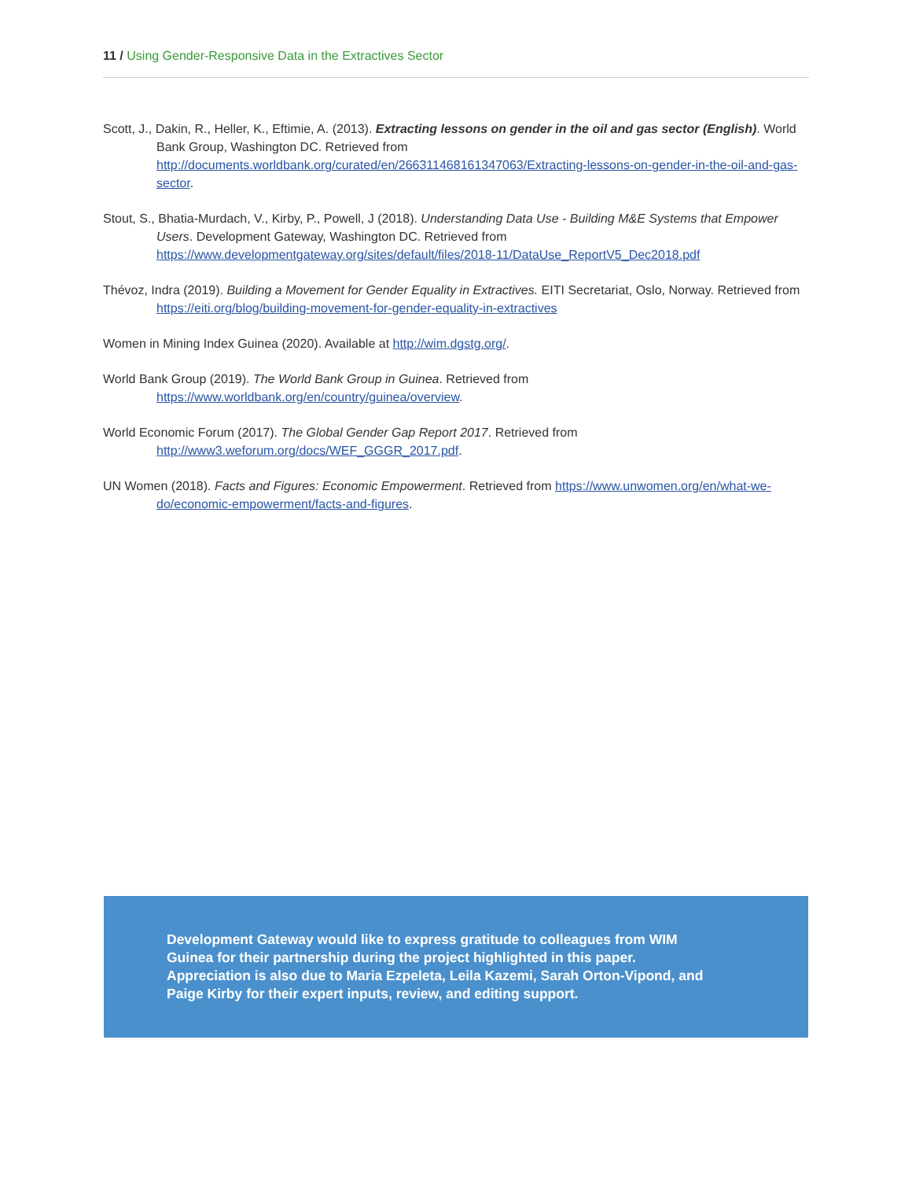11 / Using Gender-Responsive Data in the Extractives Sector
Scott, J., Dakin, R., Heller, K., Eftimie, A. (2013). Extracting lessons on gender in the oil and gas sector (English). World Bank Group, Washington DC. Retrieved from http://documents.worldbank.org/curated/en/266311468161347063/Extracting-lessons-on-gender-in-the-oil-and-gas-sector.
Stout, S., Bhatia-Murdach, V., Kirby, P., Powell, J (2018). Understanding Data Use - Building M&E Systems that Empower Users. Development Gateway, Washington DC. Retrieved from https://www.developmentgateway.org/sites/default/files/2018-11/DataUse_ReportV5_Dec2018.pdf
Thévoz, Indra (2019). Building a Movement for Gender Equality in Extractives. EITI Secretariat, Oslo, Norway. Retrieved from https://eiti.org/blog/building-movement-for-gender-equality-in-extractives
Women in Mining Index Guinea (2020). Available at http://wim.dgstg.org/.
World Bank Group (2019). The World Bank Group in Guinea. Retrieved from https://www.worldbank.org/en/country/guinea/overview.
World Economic Forum (2017). The Global Gender Gap Report 2017. Retrieved from http://www3.weforum.org/docs/WEF_GGGR_2017.pdf.
UN Women (2018). Facts and Figures: Economic Empowerment. Retrieved from https://www.unwomen.org/en/what-we-do/economic-empowerment/facts-and-figures.
Development Gateway would like to express gratitude to colleagues from WIM Guinea for their partnership during the project highlighted in this paper. Appreciation is also due to Maria Ezpeleta, Leila Kazemi, Sarah Orton-Vipond, and Paige Kirby for their expert inputs, review, and editing support.